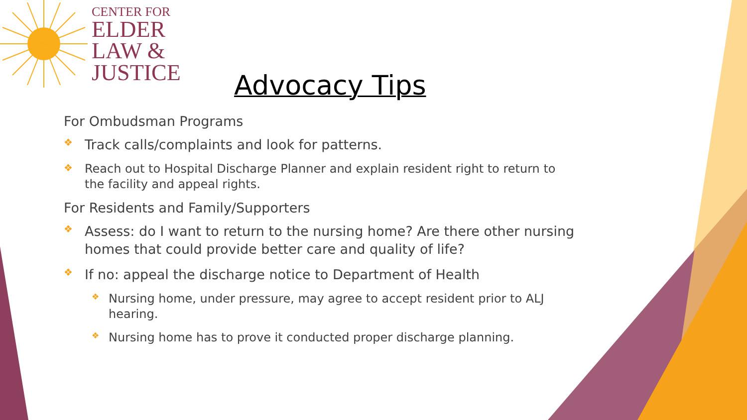CENTER FOR
ELDER
LAW &
JUSTICE
Advocacy Tips
For Ombudsman Programs
❖ Track calls/complaints and look for patterns.
❖ Reach out to Hospital Discharge Planner and explain resident right to return to the facility and appeal rights.
For Residents and Family/Supporters
❖ Assess: do I want to return to the nursing home? Are there other nursing homes that could provide better care and quality of life?
❖ If no: appeal the discharge notice to Department of Health
❖ Nursing home, under pressure, may agree to accept resident prior to ALJ hearing.
❖ Nursing home has to prove it conducted proper discharge planning.